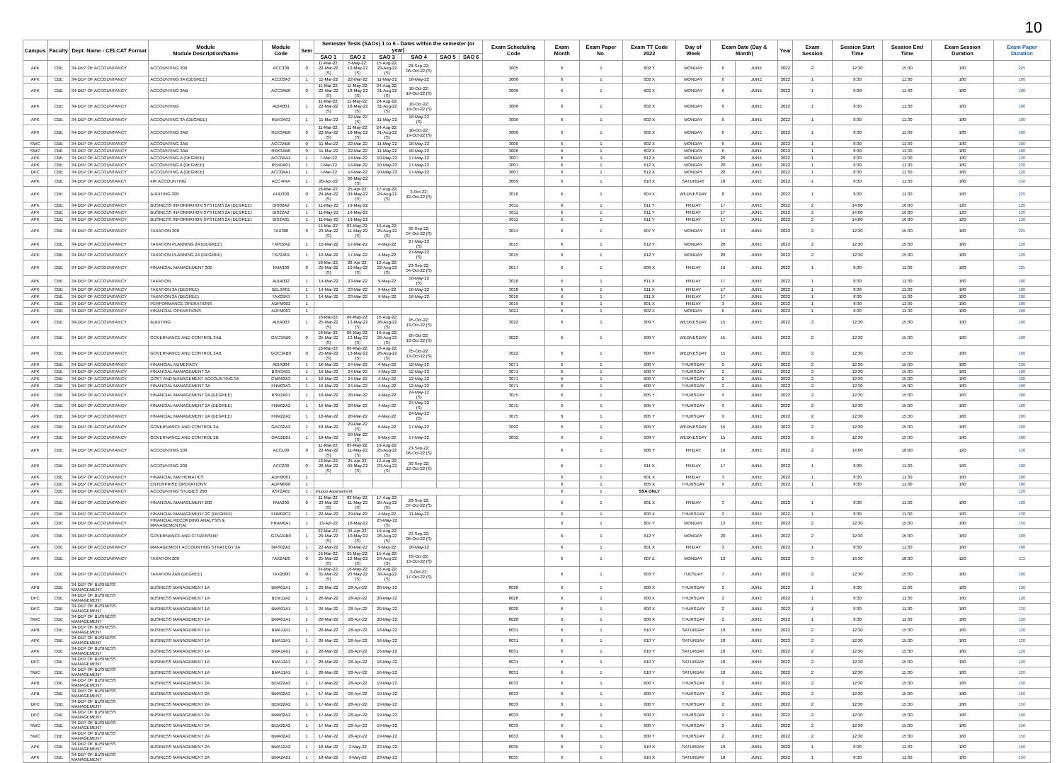10
| Campus | Faculty | Dept. Name - CELCAT Format | Module Module Description/Name | Module Code | Sem | Semester Tests (SAOs) 1 to 6 - Dates within the semester (or year) | | | | | | Exam Scheduling Code | Exam Month | Exam Paper No. | Exam TT Code 2022 | Day of Week | Exam Date (Day & Month) | | Year | Exam Session | Session Start Time | Session End Time | Exam Session Duration | Exam Paper Duration |
| --- | --- | --- | --- | --- | --- | --- | --- | --- | --- | --- | --- | --- | --- | --- | --- | --- | --- | --- | --- | --- | --- | --- | --- | --- |
| | | | | | | SAO 1 | SAO 2 | SAO 3 | SAO 4 | SAO 5 | SAO 6 | | | | | | | | | | | | | |
| APK | CBE | 34-DEP OF ACCOUNTANCY | ACCOUNTING 300 | ACC300 | 0 | 11-Mar-22; 22-Mar-22 (S) | 5-May-22; 12-May-22 (S) | 15-Aug-22; 23-Aug-22 (S) | 28-Sep-22; 06-Oct-22 (S) | | | 3005 | 6 | 1 | 602 Y | MONDAY | 6 | JUNE | 2022 | 2 | 12:30 | 15:30 | 180 | 225 |
| APK | CBE | 34-DEP OF ACCOUNTANCY | ACCOUNTING 3A (DEGREE) | ACC03A3 | 1 | 11-Mar-22 | 22-Mar-22 | 11-May-22 | 18-May-22 | | | 3006 | 6 | 1 | 602 X | MONDAY | 6 | JUNE | 2022 | 1 | 8:30 | 11:30 | 180 | 180 |
| APK | CBE | 34-DEP OF ACCOUNTANCY | ACCOUNTING 3AB | ACC3AB0 | 0 | 11-Mar-22; 22-Mar-22 (S) | 11-May-22; 18-May-22 (S) | 24-Aug-22; 31-Aug-22 (S) | 10-Oct-22; 19-Oct-22 (S) | | | 3006 | 6 | 1 | 602 X | MONDAY | 6 | JUNE | 2022 | 1 | 8:30 | 11:30 | 180 | 180 |
| APK | CBE | 34-DEP OF ACCOUNTANCY | ACCOUNTING | ADIA001 | 1 | 11-Mar-22; 22-Mar-22 (S) | 11-May-22; 18-May-22 (S) | 24-Aug-22; 31-Aug-22 (S) | 10-Oct-22; 19-Oct-22 (S) | | | 3006 | 6 | 1 | 602 X | MONDAY | 6 | JUNE | 2022 | 1 | 8:30 | 11:30 | 180 | 180 |
| APK | CBE | 34-DEP OF ACCOUNTANCY | ACCOUNTING 3A (DEGREE) | REK3A01 | 1 | 11-Mar-22 | 22-Mar-22 (S) | 11-May-22 | 18-May-22 (S) | | | 3006 | 6 | 1 | 602 X | MONDAY | 6 | JUNE | 2022 | 1 | 8:30 | 11:30 | 180 | 180 |
| APK | CBE | 34-DEP OF ACCOUNTANCY | ACCOUNTING 3AB | REK3AB0 | 0 | 11-Mar-22; 22-Mar-22 (S) | 11-May-22; 18-May-22 (S) | 24-Aug-22; 31-Aug-22 (S) | 10-Oct-22; 19-Oct-22 (S) | | | 3006 | 6 | 1 | 602 X | MONDAY | 6 | JUNE | 2022 | 1 | 8:30 | 11:30 | 180 | 180 |
| SWC | CBE | 34-DEP OF ACCOUNTANCY | ACCOUNTING 3AB | ACC3AB0 | 0 | 11-Mar-22 | 22-Mar-22 | 11-May-22 | 18-May-22 | | | 3006 | 6 | 1 | 602 X | MONDAY | 6 | JUNE | 2022 | 1 | 8:30 | 11:30 | 180 | 180 |
| SWC | CBE | 34-DEP OF ACCOUNTANCY | ACCOUNTING 3AB | REK3AB0 | 0 | 11-Mar-22 | 22-Mar-22 | 11-May-22 | 18-May-22 | | | 3006 | 6 | 1 | 602 X | MONDAY | 6 | JUNE | 2022 | 1 | 8:30 | 11:30 | 180 | 180 |
| APK | CBE | 34-DEP OF ACCOUNTANCY | ACCOUNTING A (DEGREE) | ACC0AA1 | 1 | 7-Mar-22 | 14-Mar-22 | 10-May-22 | 17-May-22 | | | 3007 | 6 | 1 | 612 X | MONDAY | 20 | JUNE | 2022 | 1 | 8:30 | 11:30 | 180 | 120 |
| APK | CBE | 34-DEP OF ACCOUNTANCY | ACCOUNTING A (DEGREE) | REK0A01 | 1 | 7-Mar-22 | 14-Mar-22 | 10-May-22 | 17-May-22 | | | 3007 | 6 | 1 | 612 X | MONDAY | 20 | JUNE | 2022 | 1 | 8:30 | 11:30 | 180 | 120 |
| DFC | CBE | 34-DEP OF ACCOUNTANCY | ACCOUNTING A (DEGREE) | ACC0AA1 | 1 | 7-Mar-22 | 14-Mar-22 | 10-May-22 | 17-May-22 | | | 3007 | 6 | 1 | 612 X | MONDAY | 20 | JUNE | 2022 | 1 | 8:30 | 11:30 | 180 | 120 |
| APK | CBE | 34-DEP OF ACCOUNTANCY | 4IR ACCOUNTING | ACC4IRA | 1 | 20-Apr-22 | 06-May-22 (S) | | | | | 3009 | 6 | 1 | 610 X | SATURDAY | 18 | JUNE | 2022 | 1 | 8:30 | 11:30 | 180 | 150 |
| APK | CBE | 34-DEP OF ACCOUNTANCY | AUDITING 300 | AUD300 | 0 | 16-Mar-22; 24-Mar-22 (S) | 25-Apr-22; 09-May-22 (S) | 17-Aug-22; 24-Aug-22 (S) | 3-Oct-22; 12-Oct-22 (S) | | | 3010 | 6 | 1 | 604 X | WEDNESDAY | 8 | JUNE | 2022 | 1 | 8:30 | 11:30 | 180 | 225 |
| APK | CBE | 34-DEP OF ACCOUNTANCY | BUSINESS INFORMATION SYSTEMS 2A (DEGREE) | BIS02A2 | 1 | 11-May-22 | 19-May-22 | | | | | 3011 | 6 | 1 | 611 Y | FRIDAY | 17 | JUNE | 2022 | 2 | 14:00 | 16:00 | 120 | 120 |
| APK | CBE | 34-DEP OF ACCOUNTANCY | BUSINESS INFORMATION SYSTEMS 2A (DEGREE) | BIS22A2 | 1 | 11-May-22 | 19-May-22 | | | | | 3011 | 6 | 1 | 611 Y | FRIDAY | 17 | JUNE | 2022 | 2 | 14:00 | 16:00 | 120 | 120 |
| APK | CBE | 34-DEP OF ACCOUNTANCY | BUSINESS INFORMATION SYSTEMS 2A (DEGREE) | BIS2A01 | 1 | 11-May-22 | 19-May-22 | | | | | 3011 | 6 | 1 | 611 Y | FRIDAY | 17 | JUNE | 2022 | 2 | 14:00 | 16:00 | 120 | 120 |
| APK | CBE | 34-DEP OF ACCOUNTANCY | TAXATION 300 | TAX300 | 0 | 14-Mar-22; 23-Mar-22 (S) | 03-May-22; 11-May-22 (S) | 19-Aug-22; 25-Aug-22 (S) | 30-Sep-22; 07-Oct-22 (S) | | | 3014 | 6 | 1 | 607 Y | MONDAY | 13 | JUNE | 2022 | 2 | 12:30 | 15:30 | 180 | 225 |
| APK | CBE | 34-DEP OF ACCOUNTANCY | TAXATION PLANNING 2A (DEGREE) | TXP02A2 | 1 | 10-Mar-22 | 17-Mar-22 | 4-May-22 | 27-May-22 (S) | | | 3015 | 6 | 1 | 612 Y | MONDAY | 20 | JUNE | 2022 | 2 | 12:30 | 15:30 | 180 | 120 |
| APK | CBE | 34-DEP OF ACCOUNTANCY | TAXATION PLANNING 2A (DEGREE) | TXP2A01 | 1 | 10-Mar-22 | 17-Mar-22 | 4-May-22 | 27-May-22 (S) | | | 3015 | 6 | 1 | 612 Y | MONDAY | 20 | JUNE | 2022 | 2 | 12:30 | 15:30 | 180 | 120 |
| APK | CBE | 34-DEP OF ACCOUNTANCY | FINANCIAL MANAGEMENT 300 | FMA300 | 0 | 18-Mar-22; 25-Mar-22 (S) | 28-Apr-22; 10 May-22 (S) | 12-Aug-22; 22-Aug-22 (S) | 23-Sep-22; 04-Oct-22 (S) | | | 3017 | 6 | 1 | 606 X | FRIDAY | 10 | JUNE | 2022 | 1 | 8:30 | 11:30 | 180 | 225 |
| APK | CBE | 34-DEP OF ACCOUNTANCY | TAXATION | ADIA002 | 1 | 14-Mar-22 | 23-Mar-22 | 9-May-22 | 16-May-22 (S) | | | 3018 | 6 | 1 | 611 X | FRIDAY | 17 | JUNE | 2022 | 1 | 8:30 | 11:30 | 180 | 180 |
| APK | CBE | 34-DEP OF ACCOUNTANCY | TAXATION 3A (DEGREE) | BEL3A01 | 1 | 14-Mar-22 | 23-Mar-22 | 9-May-22 | 16-May-22 | | | 3018 | 6 | 1 | 611 X | FRIDAY | 17 | JUNE | 2022 | 1 | 8:30 | 11:30 | 180 | 180 |
| APK | CBE | 34-DEP OF ACCOUNTANCY | TAXATION 3A (DEGREE) | TAX03A3 | 1 | 14-Mar-22 | 23-Mar-22 | 9-May-22 | 16-May-22 | | | 3018 | 6 | 1 | 611 X | FRIDAY | 17 | JUNE | 2022 | 1 | 8:30 | 11:30 | 180 | 180 |
| APK | CBE | 34-DEP OF ACCOUNTANCY | PERFORMANCE OPERATIONS | ADFM002 | 1 | | | | | | | 3019 | 6 | 1 | 601 X | FRIDAY | 3 | JUNE | 2022 | 1 | 8:30 | 11:30 | 180 | 180 |
| APK | CBE | 34-DEP OF ACCOUNTANCY | FINANCIAL OPERATIONS | ADFM003 | 1 | | | | | | | 3021 | 6 | 1 | 602 X | MONDAY | 6 | JUNE | 2022 | 1 | 8:30 | 11:30 | 180 | 180 |
| APK | CBE | 34-DEP OF ACCOUNTANCY | AUDITING | ADIA003 | 1 | 18-Mar-22; 25-Mar-22 (S) | 06-May-22; 13-May-22 (S) | 16-Aug-22; 26-Aug-22 (S) | 05-Oct-22; 13-Oct-22 (S) | | | 3022 | 6 | 1 | 609 Y | WEDNESDAY | 15 | JUNE | 2022 | 2 | 12:30 | 15:30 | 180 | 180 |
| APK | CBE | 34-DEP OF ACCOUNTANCY | GOVERNANCE AND CONTROL 3AB | GAC3AB0 | 0 | 18-Mar-22; 25-Mar-22 (S) | 06-May-22; 13-May-22 (S) | 16-Aug-22; 26-Aug-22 (S) | 05-Oct-22; 13-Oct-22 (S) | | | 3022 | 6 | 1 | 609 Y | WEDNESDAY | 15 | JUNE | 2022 | 2 | 12:30 | 15:30 | 180 | 180 |
| APK | CBE | 34-DEP OF ACCOUNTANCY | GOVERNANCE AND CONTROL 3AB | GOC3AB0 | 0 | 18-Mar-22; 25-Mar-22 (S) | 06-May-22; 13-May-22 (S) | 16-Aug-22; 26-Aug-22 (S) | 05-Oct-22; 13-Oct-22 (S) | | | 3022 | 6 | 1 | 609 Y | WEDNESDAY | 15 | JUNE | 2022 | 2 | 12:30 | 15:30 | 180 | 180 |
| APK | CBE | 34-DEP OF ACCOUNTANCY | FINANCIAL NUMERACY | ADIA004 | 1 | 16-Mar-22 | 24-Mar-22 | 4-May-22 | 12-May-22 | | | 3071 | 6 | 1 | 600 Y | THURSDAY | 2 | JUNE | 2022 | 2 | 12:30 | 15:30 | 180 | 120 |
| APK | CBE | 34-DEP OF ACCOUNTANCY | FINANCIAL MANAGEMENT 3A | BSR3A01 | 1 | 16-Mar-22 | 24-Mar-22 | 4-May-22 | 12-May-22 | | | 3071 | 6 | 1 | 600 Y | THURSDAY | 2 | JUNE | 2022 | 2 | 12:30 | 15:30 | 180 | 180 |
| APK | CBE | 34-DEP OF ACCOUNTANCY | COST AND MANAGEMENT ACCOUNTING 3A | CMA03A3 | 1 | 16-Mar-22 | 24-Mar-22 | 4-May-22 | 12-May-22 | | | 3071 | 6 | 1 | 600 Y | THURSDAY | 2 | JUNE | 2022 | 2 | 12:30 | 15:30 | 180 | 180 |
| APK | CBE | 34-DEP OF ACCOUNTANCY | FINANCIAL MANAGEMENT 3A | FNM03A3 | 1 | 16-Mar-22 | 24-Mar-22 | 4-May-22 | 12-May-22 | | | 3071 | 6 | 1 | 600 Y | THURSDAY | 2 | JUNE | 2022 | 2 | 12:30 | 15:30 | 180 | 180 |
| APK | CBE | 34-DEP OF ACCOUNTANCY | FINANCIAL MANAGEMENT 2A (DEGREE) | BSR2A01 | 1 | 16-Mar-22 | 28-Mar-22 | 4-May-22 | 24-May-22 (S) | | | 3075 | 6 | 1 | 605 Y | THURSDAY | 9 | JUNE | 2022 | 2 | 12:30 | 15:30 | 180 | 180 |
| APK | CBE | 34-DEP OF ACCOUNTANCY | FINANCIAL MANAGEMENT 2A (DEGREE) | FNM02A2 | 1 | 16-Mar-22 | 28-Mar-22 | 4-May-22 | 24-May-22 (S) | | | 3075 | 6 | 1 | 605 Y | THURSDAY | 9 | JUNE | 2022 | 2 | 12:30 | 15:30 | 180 | 180 |
| APK | CBE | 34-DEP OF ACCOUNTANCY | FINANCIAL MANAGEMENT 2A (DEGREE) | FNM22A2 | 1 | 16-Mar-22 | 28-Mar-22 | 4-May-22 | 24-May-22 (S) | | | 3075 | 6 | 1 | 605 Y | THURSDAY | 9 | JUNE | 2022 | 2 | 12:30 | 15:30 | 180 | 180 |
| APK | CBE | 34-DEP OF ACCOUNTANCY | GOVERNANCE AND CONTROL 2A | GAC02A2 | 1 | 18-Mar-22 | 29-Mar-22 (S) | 6-May-22 | 17-May-22 | | | 3092 | 6 | 1 | 609 Y | WEDNESDAY | 15 | JUNE | 2022 | 2 | 12:30 | 15:30 | 180 | 180 |
| APK | CBE | 34-DEP OF ACCOUNTANCY | GOVERNANCE AND CONTROL 2B | GAC2B01 | 1 | 18-Mar-22 | 29-Mar-22 (S) | 6-May-22 | 17-May-22 | | | 3092 | 6 | 1 | 609 Y | WEDNESDAY | 15 | JUNE | 2022 | 2 | 12:30 | 15:30 | 180 | 180 |
| APK | CBE | 34-DEP OF ACCOUNTANCY | ACCOUNTING 100 | ACC100 | 0 | 11-Mar-22; 22-Mar-22 (S) | 03-May-22; 11-May-22 (S) | 19-Aug-22; 25-Aug-22 (S) | 23-Sep-22; 06-Oct-22 (S) | | | | 6 | 1 | 606 Y | FRIDAY | 10 | JUNE | 2022 | 2 | 14:00 | 16:00 | 120 | 120 |
| APK | CBE | 34-DEP OF ACCOUNTANCY | ACCOUNTING 200 | ACC200 | 0 | 18-Mar-22; 28-Mar-22 (S) | 25-Apr-22; 09-May-22 (S) | 12-Aug-22; 23-Aug-22 (S) | 30-Sep-22; 12-Oct-22 (S) | | | | 6 | 1 | 611 X | FRIDAY | 17 | JUNE | 2022 | 1 | 8:30 | 11:30 | 180 | 188 |
| APK | CBE | 34-DEP OF ACCOUNTANCY | FINANCIAL MATHEMATICS | ADFM001 | 1 | | | | | | | | 6 | 1 | 601 X | FRIDAY | 3 | JUNE | 2022 | 1 | 8:30 | 11:30 | 180 | 180 |
| APK | CBE | 34-DEP OF ACCOUNTANCY | ENTERPRISE OPERATIONS | ADFM008 | 1 | | | | | | | | 6 | 1 | 605 X | THURSDAY | 9 | JUNE | 2022 | 1 | 8:30 | 11:30 | 180 | 180 |
| APK | CBE | 34-DEP OF ACCOUNTANCY | ACCOUNTING STUDIES 200 | AST2A01 | 1 | inuous Assessment | | | | | | | 6 | 1 | SSA ONLY | | | | | | | | | 120 |
| APK | CBE | 34-DEP OF ACCOUNTANCY | FINANCIAL MANAGEMENT 200 | FMA200 | 0 | 11-Mar-22; 23-Mar-22 (S) | 03-May-22; 11-May-22 (S) | 17-Aug-22; 25-Aug-22 (S) | 28-Sep-22; 07-Oct-22 (S) | | | | 6 | 1 | 601 X | FRIDAY | 3 | JUNE | 2022 | 1 | 8:30 | 11:30 | 180 | 188 |
| APK | CBE | 34-DEP OF ACCOUNTANCY | FINANCIAL MANAGEMENT 2C (DEGREE) | FNM02C2 | 1 | 22-Mar-22 | 29-Mar-22 | 4-May-22 | 11-May-22 | | | | 6 | 1 | 600 X | THURSDAY | 2 | JUNE | 2022 | 1 | 8:30 | 11:30 | 180 | 130 |
| APK | CBE | 34-DEP OF ACCOUNTANCY | FINANCIAL RECORDING ANALYSIS & MANAGEMENT(A) | FRAM0A1 | 1 | 13-Apr-22 | 16-May-22 | 25-May-22 (S) | | | | | 6 | 1 | 607 Y | MONDAY | 13 | JUNE | 2022 | 2 | 12:30 | 15:30 | 180 | 150 |
| APK | CBE | 34-DEP OF ACCOUNTANCY | GOVERNANCE AND CITIZENSHIP | GOV2AB0 | 1 | 22-Mar-22; 29-Mar-22 (S) | 28-Apr-22; 10-May-22 (S) | 19-Aug-22; 26-Aug-22 (S) | 23-Sep-22; 06-Oct-22 (S) | | | | 6 | 1 | 612 Y | MONDAY | 20 | JUNE | 2022 | 2 | 12:30 | 15:30 | 180 | 188 |
| APK | CBE | 34-DEP OF ACCOUNTANCY | MANAGEMENT ACCOUNTING STRATEGY 2A | MAS02A2 | 1 | 22-Mar-22 | 30-Mar-22 | 9-May-22 | 18-May-22 | | | | 6 | 1 | 601 X | FRIDAY | 3 | JUNE | 2022 | 1 | 8:30 | 11:30 | 180 | 180 |
| APK | CBE | 34-DEP OF ACCOUNTANCY | TAXATION 200 | TAX2AB0 | 0 | 16-Mar-22; 25-Mar-22 (S) | 05 May-22; 12-May-22 (S) | 15-Aug-22; 24-Aug-22 (S) | 03-Oct-22; 13-Oct-22 (S) | | | | 6 | 1 | 607 Z | MONDAY | 13 | JUNE | 2022 | 3 | 16:30 | 18:30 | 120 | 113 |
| APK | CBE | 34-DEP OF ACCOUNTANCY | TAXATION 2AB (DEGREE) | TAX2B00 | 0 | 24-Mar-22; 31-Mar-22 (S) | 16-May-22; 23 May-22 (S) | 22-Aug-22; 30-Aug-22 (S) | 3-Oct-22; 17-Oct-22 (S) | | | | 6 | 1 | 603 Y | TUESDAY | 7 | JUNE | 2022 | 2 | 12:30 | 15:30 | 180 | 180 |
| APB | CBE | 34-DEP OF BUSINESS MANAGEMENT | BUSINESS MANAGEMENT 1A | BMA01A1 | 1 | 26-Mar-22 | 28-Apr-22 | 20-May-22 | | | | 8028 | 6 | 1 | 600 X | THURSDAY | 2 | JUNE | 2022 | 1 | 8:30 | 11:30 | 180 | 120 |
| DFC | CBE | 34-DEP OF BUSINESS MANAGEMENT | BUSINESS MANAGEMENT 1A | BEM11A2 | 1 | 26-Mar-22 | 28-Apr-22 | 20-May-22 | | | | 8028 | 6 | 1 | 600 X | THURSDAY | 2 | JUNE | 2022 | 1 | 8:30 | 11:30 | 180 | 120 |
| DFC | CBE | 34-DEP OF BUSINESS MANAGEMENT | BUSINESS MANAGEMENT 1A | BMA01A1 | 1 | 26-Mar-22 | 28-Apr-22 | 20-May-22 | | | | 8028 | 6 | 1 | 600 X | THURSDAY | 2 | JUNE | 2022 | 1 | 8:30 | 11:30 | 180 | 120 |
| SWC | CBE | 34-DEP OF BUSINESS MANAGEMENT | BUSINESS MANAGEMENT 1A | BMA01A1 | 1 | 26-Mar-22 | 28-Apr-22 | 20-May-22 | | | | 8028 | 6 | 1 | 600 X | THURSDAY | 2 | JUNE | 2022 | 1 | 8:30 | 11:30 | 180 | 120 |
| APB | CBE | 34-DEP OF BUSINESS MANAGEMENT | BUSINESS MANAGEMENT 1A | BMA11A1 | 1 | 26-Mar-22 | 28-Apr-22 | 16-May-22 | | | | 8031 | 6 | 1 | 610 Y | SATURDAY | 18 | JUNE | 2022 | 2 | 12:30 | 15:30 | 180 | 120 |
| APK | CBE | 34-DEP OF BUSINESS MANAGEMENT | BUSINESS MANAGEMENT 1A | BMA11A1 | 1 | 26-Mar-22 | 28-Apr-22 | 16-May-22 | | | | 8031 | 6 | 1 | 610 Y | SATURDAY | 18 | JUNE | 2022 | 2 | 12:30 | 15:30 | 180 | 120 |
| APK | CBE | 34-DEP OF BUSINESS MANAGEMENT | BUSINESS MANAGEMENT 1A | BMA1A01 | 1 | 26-Mar-22 | 28-Apr-22 | 16-May-22 | | | | 8031 | 6 | 1 | 610 Y | SATURDAY | 18 | JUNE | 2022 | 2 | 12:30 | 15:30 | 180 | 120 |
| DFC | CBE | 34-DEP OF BUSINESS MANAGEMENT | BUSINESS MANAGEMENT 1A | BMA11A1 | 1 | 26-Mar-22 | 28-Apr-22 | 16-May-22 | | | | 8031 | 6 | 1 | 610 Y | SATURDAY | 18 | JUNE | 2022 | 2 | 12:30 | 15:30 | 180 | 120 |
| SWC | CBE | 34-DEP OF BUSINESS MANAGEMENT | BUSINESS MANAGEMENT 1A | BMA11A1 | 1 | 26-Mar-22 | 28-Apr-22 | 16-May-22 | | | | 8031 | 6 | 1 | 610 Y | SATURDAY | 18 | JUNE | 2022 | 2 | 12:30 | 15:30 | 180 | 120 |
| APB | CBE | 34-DEP OF BUSINESS MANAGEMENT | BUSINESS MANAGEMENT 2A | BEM22A2 | 1 | 17-Mar-22 | 28-Apr-22 | 19-May-22 | | | | 8033 | 6 | 1 | 600 Y | THURSDAY | 2 | JUNE | 2022 | 2 | 12:30 | 15:30 | 180 | 150 |
| APB | CBE | 34-DEP OF BUSINESS MANAGEMENT | BUSINESS MANAGEMENT 2A | BMA02A2 | 1 | 17-Mar-22 | 28-Apr-22 | 19-May-22 | | | | 8033 | 6 | 1 | 600 Y | THURSDAY | 2 | JUNE | 2022 | 2 | 12:30 | 15:30 | 180 | 150 |
| DFC | CBE | 34-DEP OF BUSINESS MANAGEMENT | BUSINESS MANAGEMENT 2A | BEM22A2 | 1 | 17-Mar-22 | 28-Apr-22 | 19-May-22 | | | | 8033 | 6 | 1 | 600 Y | THURSDAY | 2 | JUNE | 2022 | 2 | 12:30 | 15:30 | 180 | 150 |
| DFC | CBE | 34-DEP OF BUSINESS MANAGEMENT | BUSINESS MANAGEMENT 2A | BMA02A2 | 1 | 17-Mar-22 | 28-Apr-22 | 19-May-22 | | | | 8033 | 6 | 1 | 600 Y | THURSDAY | 2 | JUNE | 2022 | 2 | 12:30 | 15:30 | 180 | 150 |
| SWC | CBE | 34-DEP OF BUSINESS MANAGEMENT | BUSINESS MANAGEMENT 2A | BEM22A2 | 1 | 17-Mar-22 | 28-Apr-22 | 19-May-22 | | | | 8033 | 6 | 1 | 600 Y | THURSDAY | 2 | JUNE | 2022 | 2 | 12:30 | 15:30 | 180 | 150 |
| SWC | CBE | 34-DEP OF BUSINESS MANAGEMENT | BUSINESS MANAGEMENT 2A | BMA02A2 | 1 | 17-Mar-22 | 28-Apr-22 | 19-May-22 | | | | 8033 | 6 | 1 | 600 Y | THURSDAY | 2 | JUNE | 2022 | 2 | 12:30 | 15:30 | 180 | 150 |
| APK | CBE | 34-DEP OF BUSINESS MANAGEMENT | BUSINESS MANAGEMENT 2A | BMA12A2 | 1 | 18-Mar-22 | 3-May-22 | 23-May-22 | | | | 8035 | 6 | 1 | 610 X | SATURDAY | 18 | JUNE | 2022 | 1 | 8:30 | 11:30 | 180 | 150 |
| APK | CBE | 34-DEP OF BUSINESS MANAGEMENT | BUSINESS MANAGEMENT 2A | BMA2A01 | 1 | 18-Mar-22 | 3-May-22 | 23-May-22 | | | | 8035 | 6 | 1 | 610 X | SATURDAY | 18 | JUNE | 2022 | 1 | 8:30 | 11:30 | 180 | 150 |